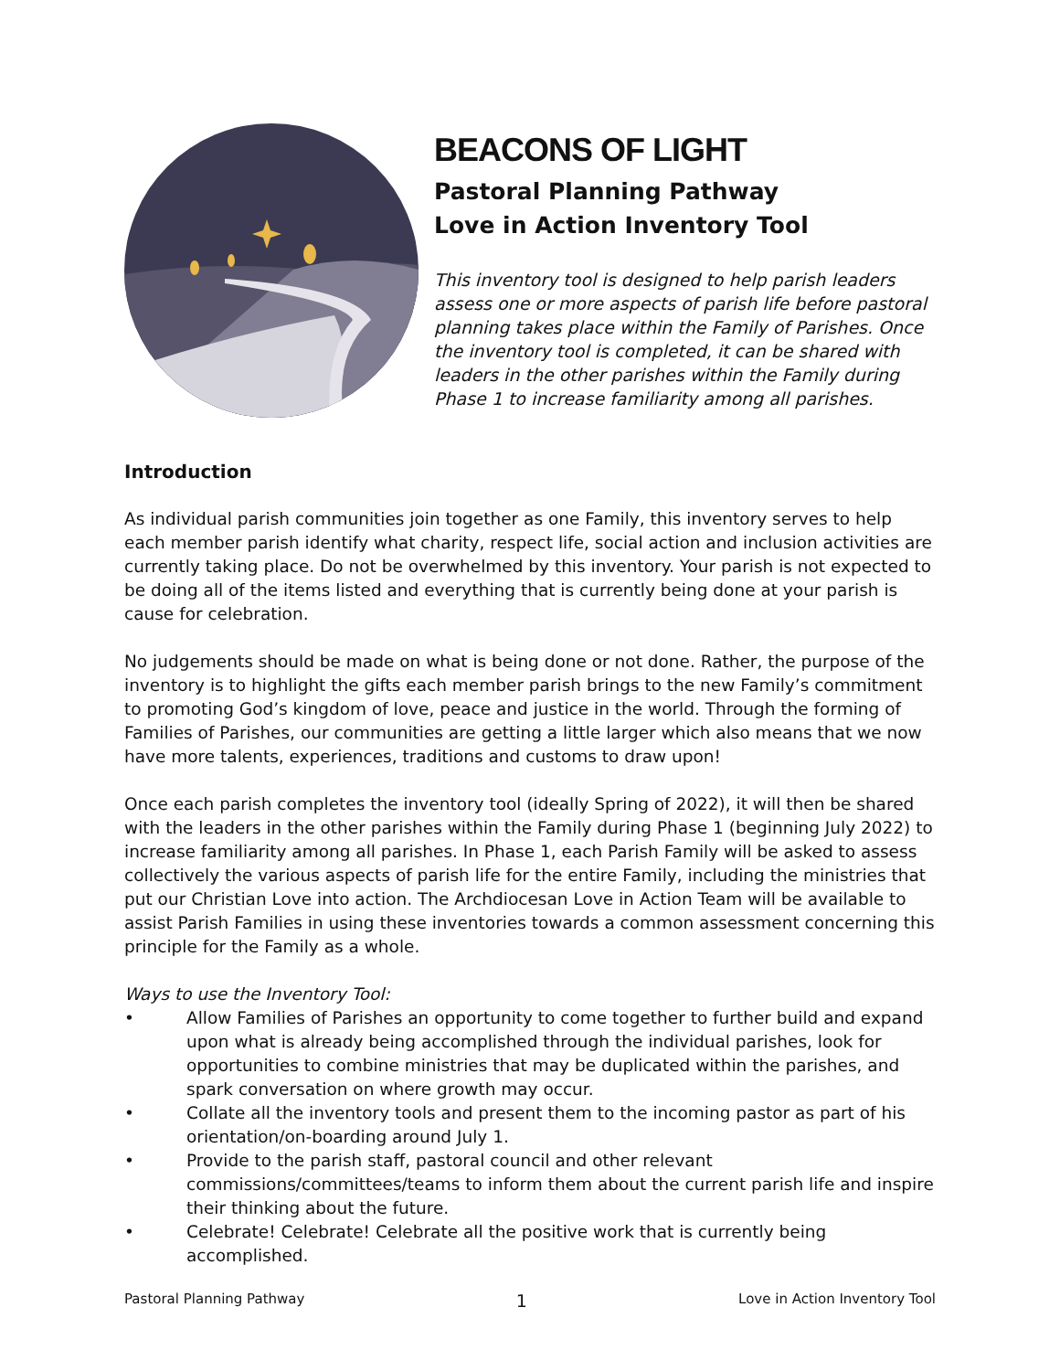BEACONS OF LIGHT
Pastoral Planning Pathway
Love in Action Inventory Tool
This inventory tool is designed to help parish leaders assess one or more aspects of parish life before pastoral planning takes place within the Family of Parishes. Once the inventory tool is completed, it can be shared with leaders in the other parishes within the Family during Phase 1 to increase familiarity among all parishes.
Introduction
As individual parish communities join together as one Family, this inventory serves to help each member parish identify what charity, respect life, social action and inclusion activities are currently taking place. Do not be overwhelmed by this inventory. Your parish is not expected to be doing all of the items listed and everything that is currently being done at your parish is cause for celebration.
No judgements should be made on what is being done or not done. Rather, the purpose of the inventory is to highlight the gifts each member parish brings to the new Family’s commitment to promoting God’s kingdom of love, peace and justice in the world. Through the forming of Families of Parishes, our communities are getting a little larger which also means that we now have more talents, experiences, traditions and customs to draw upon!
Once each parish completes the inventory tool (ideally Spring of 2022), it will then be shared with the leaders in the other parishes within the Family during Phase 1 (beginning July 2022) to increase familiarity among all parishes. In Phase 1, each Parish Family will be asked to assess collectively the various aspects of parish life for the entire Family, including the ministries that put our Christian Love into action. The Archdiocesan Love in Action Team will be available to assist Parish Families in using these inventories towards a common assessment concerning this principle for the Family as a whole.
Ways to use the Inventory Tool:
• Allow Families of Parishes an opportunity to come together to further build and expand upon what is already being accomplished through the individual parishes, look for opportunities to combine ministries that may be duplicated within the parishes, and spark conversation on where growth may occur.
• Collate all the inventory tools and present them to the incoming pastor as part of his orientation/on-boarding around July 1.
• Provide to the parish staff, pastoral council and other relevant commissions/committees/teams to inform them about the current parish life and inspire their thinking about the future.
• Celebrate! Celebrate! Celebrate all the positive work that is currently being accomplished.
Pastoral Planning Pathway 1 Love in Action Inventory Tool